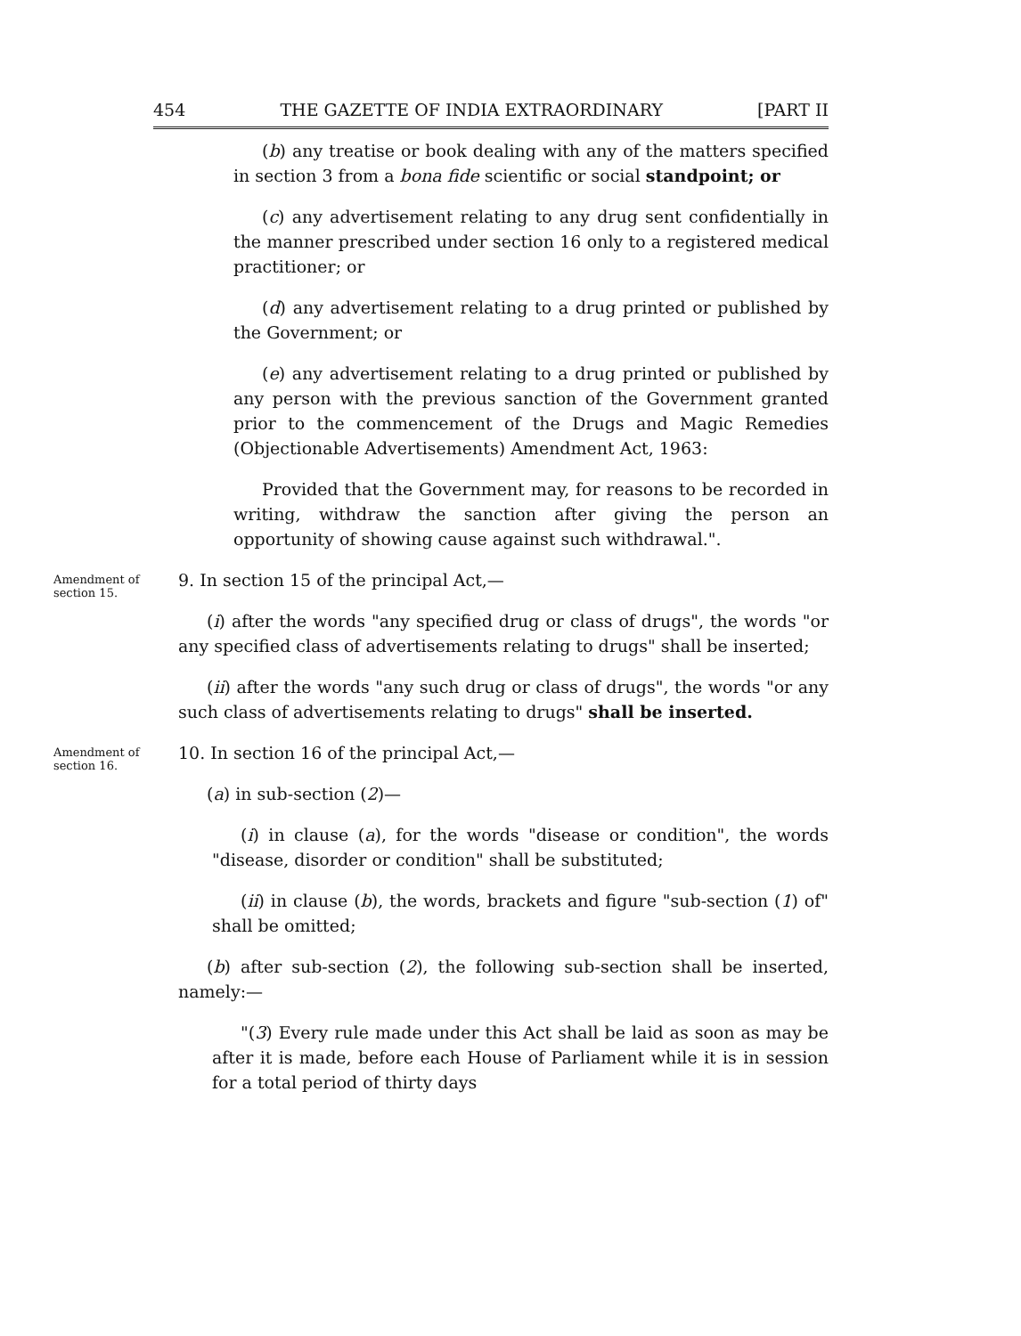454 THE GAZETTE OF INDIA EXTRAORDINARY [PART II
(b) any treatise or book dealing with any of the matters specified in section 3 from a bona fide scientific or social standpoint; or
(c) any advertisement relating to any drug sent confidentially in the manner prescribed under section 16 only to a registered medical practitioner; or
(d) any advertisement relating to a drug printed or published by the Government; or
(e) any advertisement relating to a drug printed or published by any person with the previous sanction of the Government granted prior to the commencement of the Drugs and Magic Remedies (Objectionable Advertisements) Amendment Act, 1963:
Provided that the Government may, for reasons to be recorded in writing, withdraw the sanction after giving the person an opportunity of showing cause against such withdrawal.".
Amendment of section 15.
9. In section 15 of the principal Act,—
(i) after the words "any specified drug or class of drugs", the words "or any specified class of advertisements relating to drugs" shall be inserted;
(ii) after the words "any such drug or class of drugs", the words "or any such class of advertisements relating to drugs" shall be inserted.
Amendment of section 16.
10. In section 16 of the principal Act,—
(a) in sub-section (2)—
(i) in clause (a), for the words "disease or condition", the words "disease, disorder or condition" shall be substituted;
(ii) in clause (b), the words, brackets and figure "sub-section (1) of" shall be omitted;
(b) after sub-section (2), the following sub-section shall be inserted, namely:—
"(3) Every rule made under this Act shall be laid as soon as may be after it is made, before each House of Parliament while it is in session for a total period of thirty days